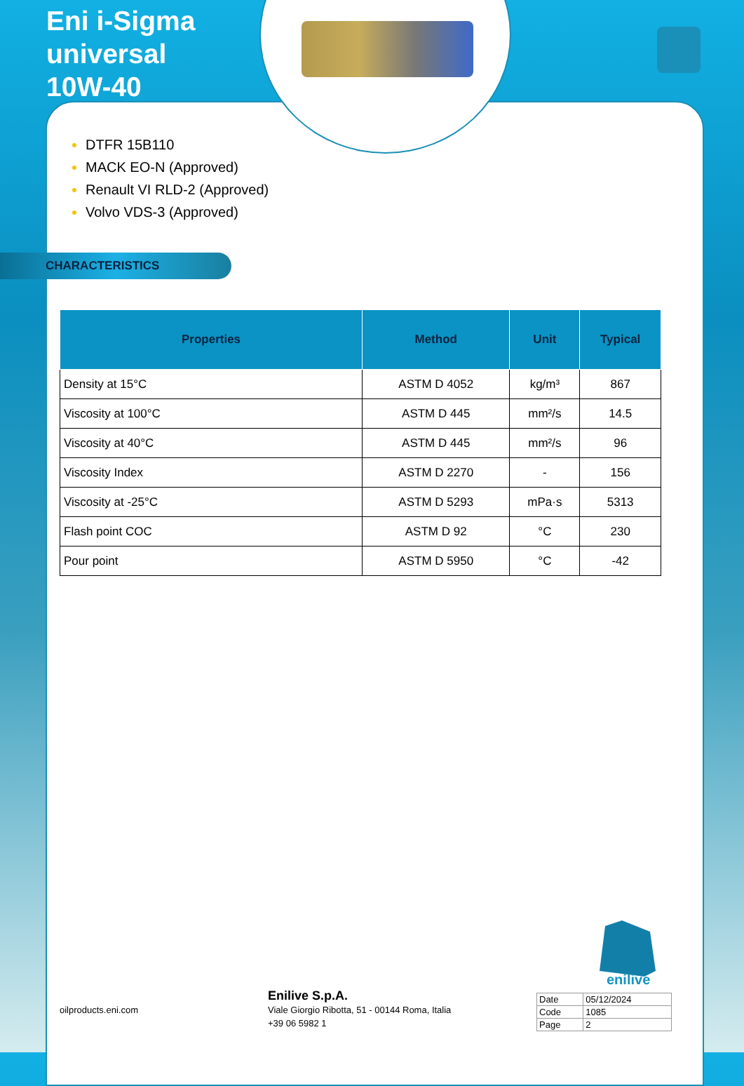Eni i-Sigma
universal
10W-40
DTFR 15B110
MACK EO-N (Approved)
Renault VI RLD-2 (Approved)
Volvo VDS-3 (Approved)
CHARACTERISTICS
| Properties | Method | Unit | Typical |
| --- | --- | --- | --- |
| Density at 15°C | ASTM D 4052 | kg/m³ | 867 |
| Viscosity at 100°C | ASTM D 445 | mm²/s | 14.5 |
| Viscosity at 40°C | ASTM D 445 | mm²/s | 96 |
| Viscosity Index | ASTM D 2270 | - | 156 |
| Viscosity at -25°C | ASTM D 5293 | mPa·s | 5313 |
| Flash point COC | ASTM D 92 | °C | 230 |
| Pour point | ASTM D 5950 | °C | -42 |
enilive
oilproducts.eni.com
Enilive S.p.A.
Viale Giorgio Ribotta, 51 - 00144 Roma, Italia
+39 06 5982 1
| Date | 05/12/2024 |
| Code | 1085 |
| Page | 2 |